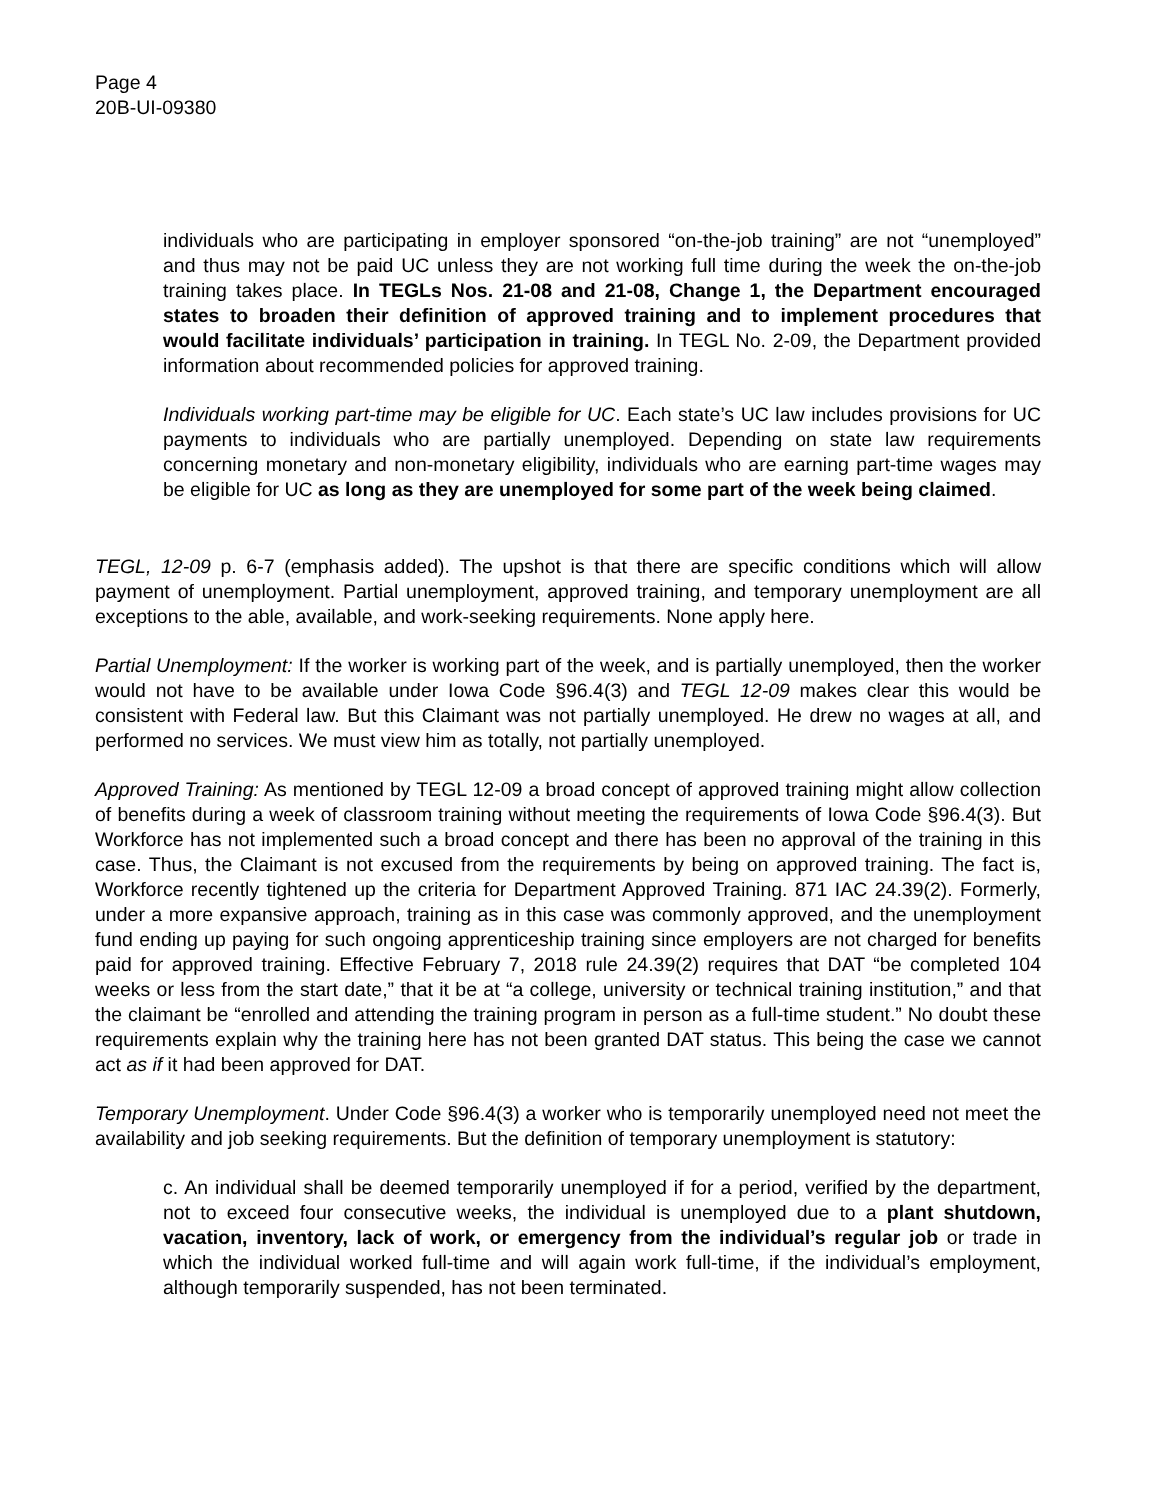Page 4
20B-UI-09380
individuals who are participating in employer sponsored “on-the-job training” are not “unemployed” and thus may not be paid UC unless they are not working full time during the week the on-the-job training takes place. In TEGLs Nos. 21-08 and 21-08, Change 1, the Department encouraged states to broaden their definition of approved training and to implement procedures that would facilitate individuals’ participation in training. In TEGL No. 2-09, the Department provided information about recommended policies for approved training.
Individuals working part-time may be eligible for UC. Each state’s UC law includes provisions for UC payments to individuals who are partially unemployed. Depending on state law requirements concerning monetary and non-monetary eligibility, individuals who are earning part-time wages may be eligible for UC as long as they are unemployed for some part of the week being claimed.
TEGL, 12-09 p. 6-7 (emphasis added). The upshot is that there are specific conditions which will allow payment of unemployment. Partial unemployment, approved training, and temporary unemployment are all exceptions to the able, available, and work-seeking requirements. None apply here.
Partial Unemployment: If the worker is working part of the week, and is partially unemployed, then the worker would not have to be available under Iowa Code §96.4(3) and TEGL 12-09 makes clear this would be consistent with Federal law. But this Claimant was not partially unemployed. He drew no wages at all, and performed no services. We must view him as totally, not partially unemployed.
Approved Training: As mentioned by TEGL 12-09 a broad concept of approved training might allow collection of benefits during a week of classroom training without meeting the requirements of Iowa Code §96.4(3). But Workforce has not implemented such a broad concept and there has been no approval of the training in this case. Thus, the Claimant is not excused from the requirements by being on approved training. The fact is, Workforce recently tightened up the criteria for Department Approved Training. 871 IAC 24.39(2). Formerly, under a more expansive approach, training as in this case was commonly approved, and the unemployment fund ending up paying for such ongoing apprenticeship training since employers are not charged for benefits paid for approved training. Effective February 7, 2018 rule 24.39(2) requires that DAT “be completed 104 weeks or less from the start date,” that it be at “a college, university or technical training institution,” and that the claimant be “enrolled and attending the training program in person as a full-time student.” No doubt these requirements explain why the training here has not been granted DAT status. This being the case we cannot act as if it had been approved for DAT.
Temporary Unemployment. Under Code §96.4(3) a worker who is temporarily unemployed need not meet the availability and job seeking requirements. But the definition of temporary unemployment is statutory:
c. An individual shall be deemed temporarily unemployed if for a period, verified by the department, not to exceed four consecutive weeks, the individual is unemployed due to a plant shutdown, vacation, inventory, lack of work, or emergency from the individual’s regular job or trade in which the individual worked full-time and will again work full-time, if the individual’s employment, although temporarily suspended, has not been terminated.